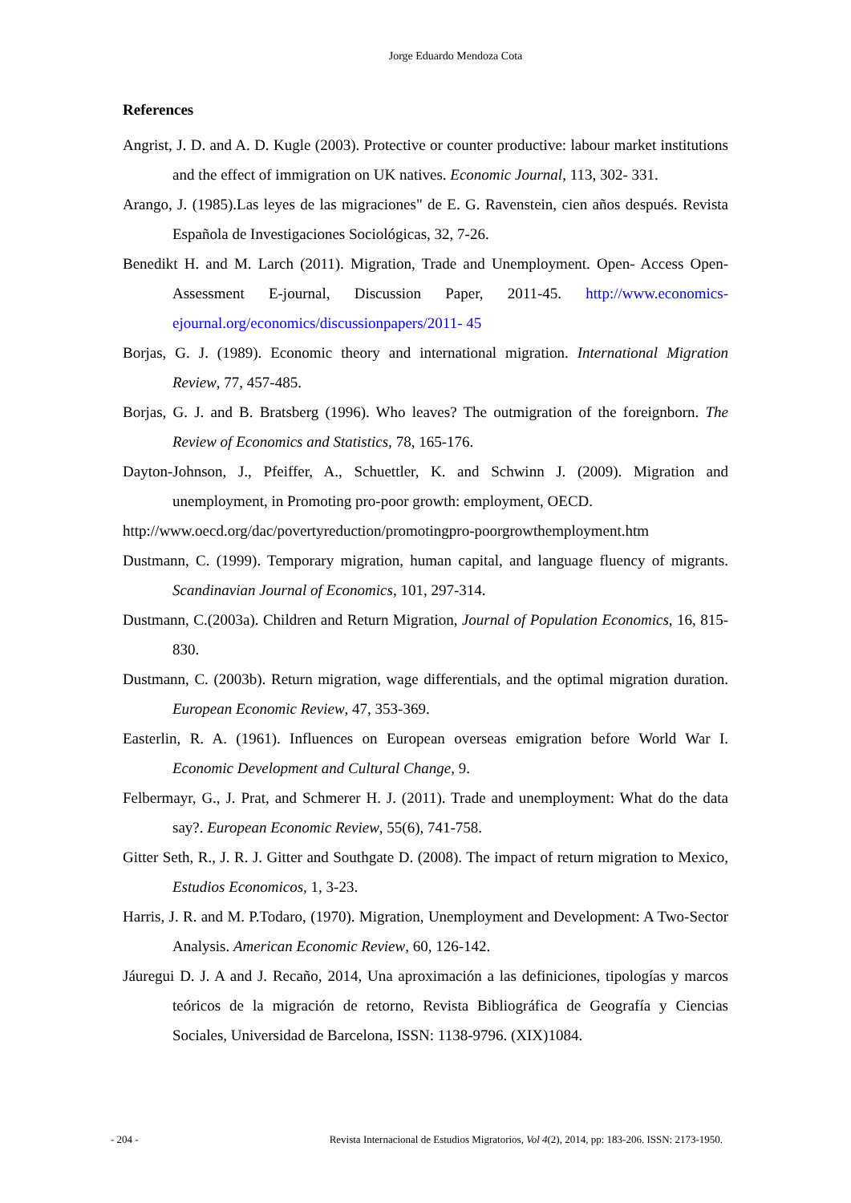Jorge Eduardo Mendoza Cota
References
Angrist, J. D. and A. D. Kugle (2003). Protective or counter productive: labour market institutions and the effect of immigration on UK natives. Economic Journal, 113, 302- 331.
Arango, J. (1985).Las leyes de las migraciones" de E. G. Ravenstein, cien años después. Revista Española de Investigaciones Sociológicas, 32, 7-26.
Benedikt H. and M. Larch (2011). Migration, Trade and Unemployment. Open- Access Open-Assessment E-journal, Discussion Paper, 2011-45. http://www.economics-ejournal.org/economics/discussionpapers/2011- 45
Borjas, G. J. (1989). Economic theory and international migration. International Migration Review, 77, 457-485.
Borjas, G. J. and B. Bratsberg (1996). Who leaves? The outmigration of the foreignborn. The Review of Economics and Statistics, 78, 165-176.
Dayton-Johnson, J., Pfeiffer, A., Schuettler, K. and Schwinn J. (2009). Migration and unemployment, in Promoting pro-poor growth: employment, OECD.
http://www.oecd.org/dac/povertyreduction/promotingpro-poorgrowthemployment.htm
Dustmann, C. (1999). Temporary migration, human capital, and language fluency of migrants. Scandinavian Journal of Economics, 101, 297-314.
Dustmann, C.(2003a). Children and Return Migration, Journal of Population Economics, 16, 815-830.
Dustmann, C. (2003b). Return migration, wage differentials, and the optimal migration duration. European Economic Review, 47, 353-369.
Easterlin, R. A. (1961). Influences on European overseas emigration before World War I. Economic Development and Cultural Change, 9.
Felbermayr, G., J. Prat, and Schmerer H. J. (2011). Trade and unemployment: What do the data say?. European Economic Review, 55(6), 741-758.
Gitter Seth, R., J. R. J. Gitter and Southgate D. (2008). The impact of return migration to Mexico, Estudios Economicos, 1, 3-23.
Harris, J. R. and M. P.Todaro, (1970). Migration, Unemployment and Development: A Two-Sector Analysis. American Economic Review, 60, 126-142.
Jáuregui D. J. A and J. Recaño, 2014, Una aproximación a las definiciones, tipologías y marcos teóricos de la migración de retorno, Revista Bibliográfica de Geografía y Ciencias Sociales, Universidad de Barcelona, ISSN: 1138-9796. (XIX)1084.
- 204 - Revista Internacional de Estudios Migratorios, Vol 4(2), 2014, pp: 183-206. ISSN: 2173-1950.